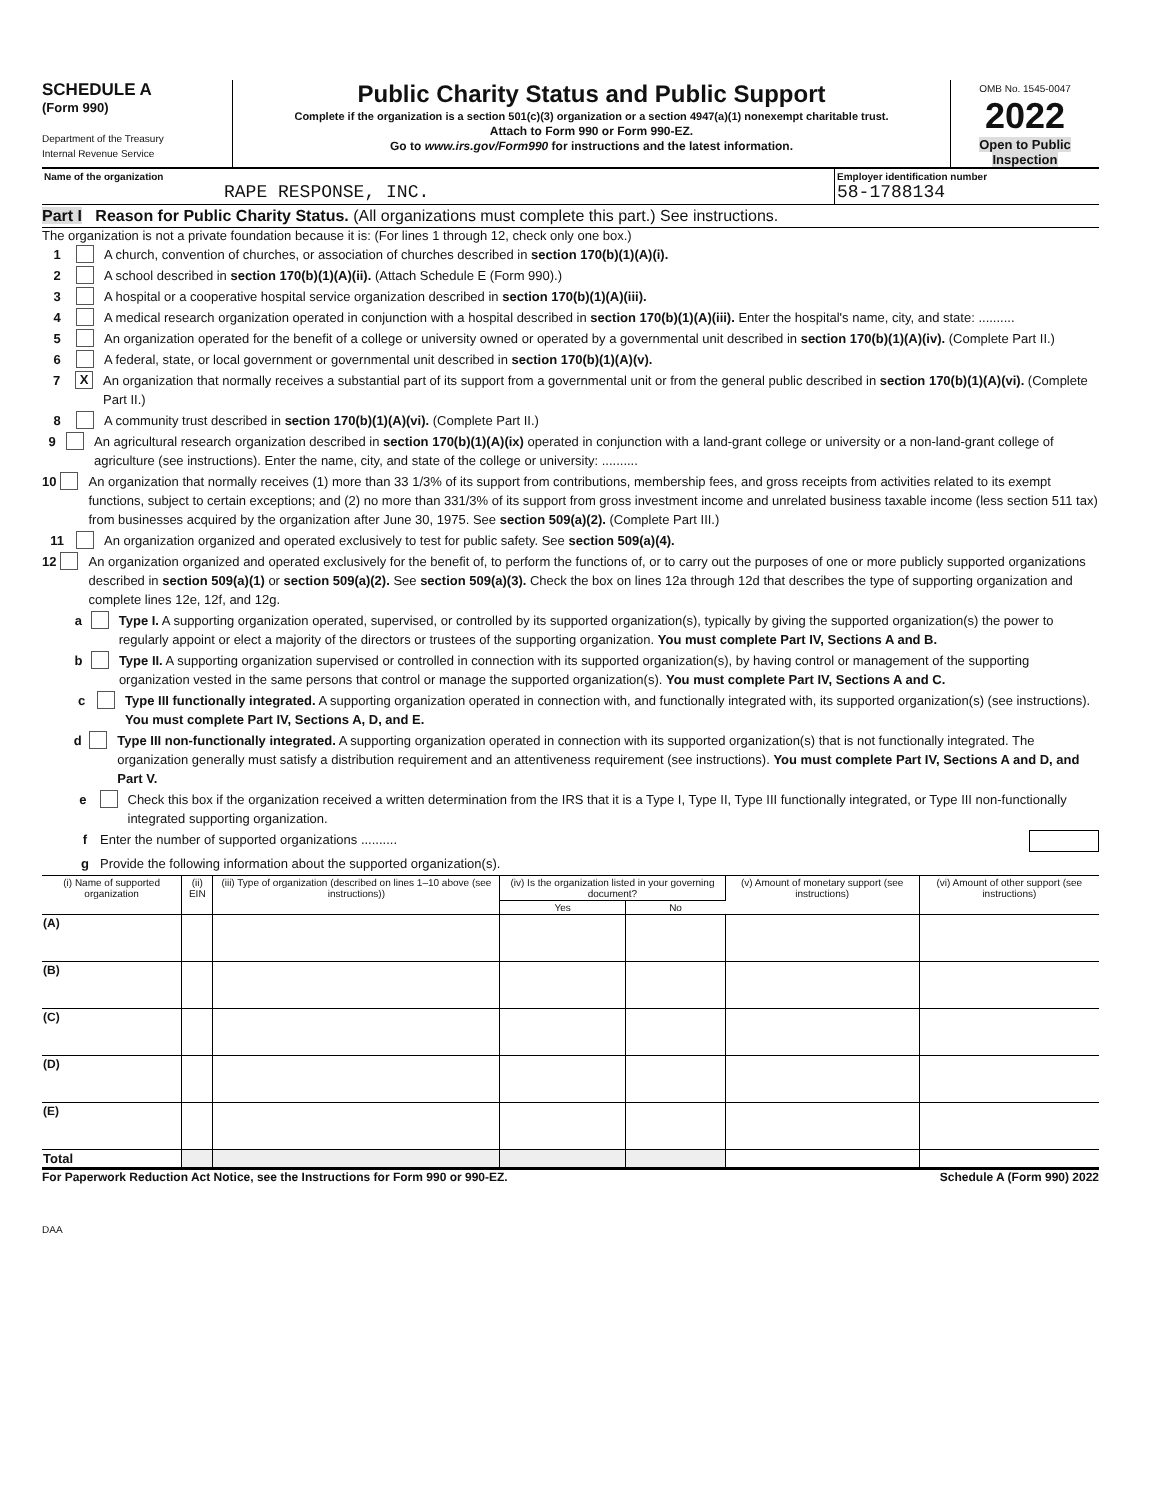SCHEDULE A
(Form 990)
Department of the Treasury
Internal Revenue Service
Public Charity Status and Public Support
Complete if the organization is a section 501(c)(3) organization or a section 4947(a)(1) nonexempt charitable trust.
Attach to Form 990 or Form 990-EZ.
Go to www.irs.gov/Form990 for instructions and the latest information.
OMB No. 1545-0047
2022
Open to Public
Inspection
Name of the organization
RAPE RESPONSE, INC.
Employer identification number
58-1788134
Part I Reason for Public Charity Status. (All organizations must complete this part.) See instructions.
The organization is not a private foundation because it is: (For lines 1 through 12, check only one box.)
1 A church, convention of churches, or association of churches described in section 170(b)(1)(A)(i).
2 A school described in section 170(b)(1)(A)(ii). (Attach Schedule E (Form 990).)
3 A hospital or a cooperative hospital service organization described in section 170(b)(1)(A)(iii).
4 A medical research organization operated in conjunction with a hospital described in section 170(b)(1)(A)(iii). Enter the hospital's name, city, and state: ..........
5 An organization operated for the benefit of a college or university owned or operated by a governmental unit described in section 170(b)(1)(A)(iv). (Complete Part II.)
6 A federal, state, or local government or governmental unit described in section 170(b)(1)(A)(v).
7 X An organization that normally receives a substantial part of its support from a governmental unit or from the general public described in section 170(b)(1)(A)(vi). (Complete Part II.)
8 A community trust described in section 170(b)(1)(A)(vi). (Complete Part II.)
9 An agricultural research organization described in section 170(b)(1)(A)(ix) operated in conjunction with a land-grant college or university or a non-land-grant college of agriculture (see instructions). Enter the name, city, and state of the college or university: ..........
10 An organization that normally receives (1) more than 33 1/3% of its support from contributions, membership fees, and gross receipts from activities related to its exempt functions, subject to certain exceptions; and (2) no more than 331/3% of its support from gross investment income and unrelated business taxable income (less section 511 tax) from businesses acquired by the organization after June 30, 1975. See section 509(a)(2). (Complete Part III.)
11 An organization organized and operated exclusively to test for public safety. See section 509(a)(4).
12 An organization organized and operated exclusively for the benefit of, to perform the functions of, or to carry out the purposes of one or more publicly supported organizations described in section 509(a)(1) or section 509(a)(2). See section 509(a)(3). Check the box on lines 12a through 12d that describes the type of supporting organization and complete lines 12e, 12f, and 12g.
a Type I. A supporting organization operated, supervised, or controlled by its supported organization(s), typically by giving the supported organization(s) the power to regularly appoint or elect a majority of the directors or trustees of the supporting organization. You must complete Part IV, Sections A and B.
b Type II. A supporting organization supervised or controlled in connection with its supported organization(s), by having control or management of the supporting organization vested in the same persons that control or manage the supported organization(s). You must complete Part IV, Sections A and C.
c Type III functionally integrated. A supporting organization operated in connection with, and functionally integrated with, its supported organization(s) (see instructions). You must complete Part IV, Sections A, D, and E.
d Type III non-functionally integrated. A supporting organization operated in connection with its supported organization(s) that is not functionally integrated. The organization generally must satisfy a distribution requirement and an attentiveness requirement (see instructions). You must complete Part IV, Sections A and D, and Part V.
e Check this box if the organization received a written determination from the IRS that it is a Type I, Type II, Type III functionally integrated, or Type III non-functionally integrated supporting organization.
f Enter the number of supported organizations ..........
g Provide the following information about the supported organization(s).
| (i) Name of supported organization | (ii) EIN | (iii) Type of organization (described on lines 1–10 above (see instructions)) | (iv) Is the organization listed in your governing document? | | (v) Amount of monetary support (see instructions) | (vi) Amount of other support (see instructions) |
| --- | --- | --- | --- | --- | --- | --- |
| | | | Yes | No | | |
| (A) | | | | | | |
| (B) | | | | | | |
| (C) | | | | | | |
| (D) | | | | | | |
| (E) | | | | | | |
| Total | | | | | | |
For Paperwork Reduction Act Notice, see the Instructions for Form 990 or 990-EZ. Schedule A (Form 990) 2022
DAA